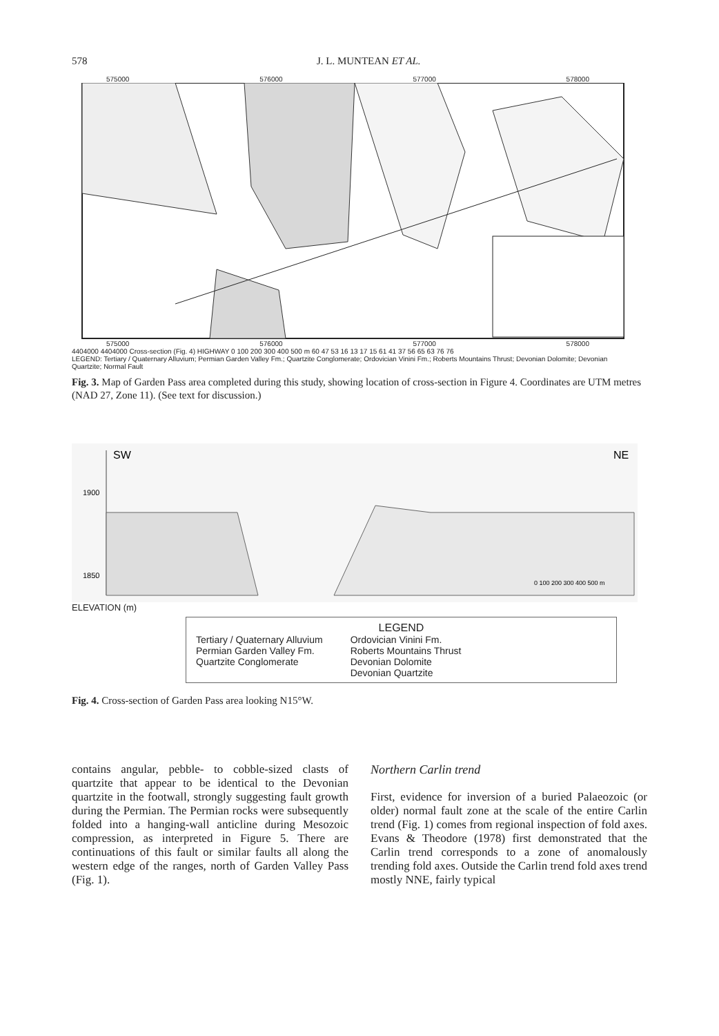578 J. L. MUNTEAN ET AL.
575000 576000 577000 578000
575000 576000 577000 578000
4404000 4404000 Cross-section (Fig. 4) HIGHWAY 0 100 200 300 400 500 m 60 47 53 16 13 17 15 61 41 37 56 65 63 76 76
LEGEND: Tertiary / Quaternary Alluvium; Permian Garden Valley Fm.; Quartzite Conglomerate; Ordovician Vinini Fm.; Roberts Mountains Thrust; Devonian Dolomite; Devonian Quartzite; Normal Fault
Fig. 3. Map of Garden Pass area completed during this study, showing location of cross-section in Figure 4. Coordinates are UTM metres (NAD 27, Zone 11). (See text for discussion.)
SW
NE
1900
1850
0 100 200 300 400 500 m
ELEVATION (m)
LEGEND
Tertiary / Quaternary Alluvium
Permian Garden Valley Fm.
Quartzite Conglomerate
Ordovician Vinini Fm.
Roberts Mountains Thrust
Devonian Dolomite
Devonian Quartzite
Fig. 4. Cross-section of Garden Pass area looking N15°W.
contains angular, pebble- to cobble-sized clasts of quartzite that appear to be identical to the Devonian quartzite in the footwall, strongly suggesting fault growth during the Permian. The Permian rocks were subsequently folded into a hanging-wall anticline during Mesozoic compression, as interpreted in Figure 5. There are continuations of this fault or similar faults all along the western edge of the ranges, north of Garden Valley Pass (Fig. 1).
Northern Carlin trend
First, evidence for inversion of a buried Palaeozoic (or older) normal fault zone at the scale of the entire Carlin trend (Fig. 1) comes from regional inspection of fold axes. Evans & Theodore (1978) first demonstrated that the Carlin trend corresponds to a zone of anomalously trending fold axes. Outside the Carlin trend fold axes trend mostly NNE, fairly typical